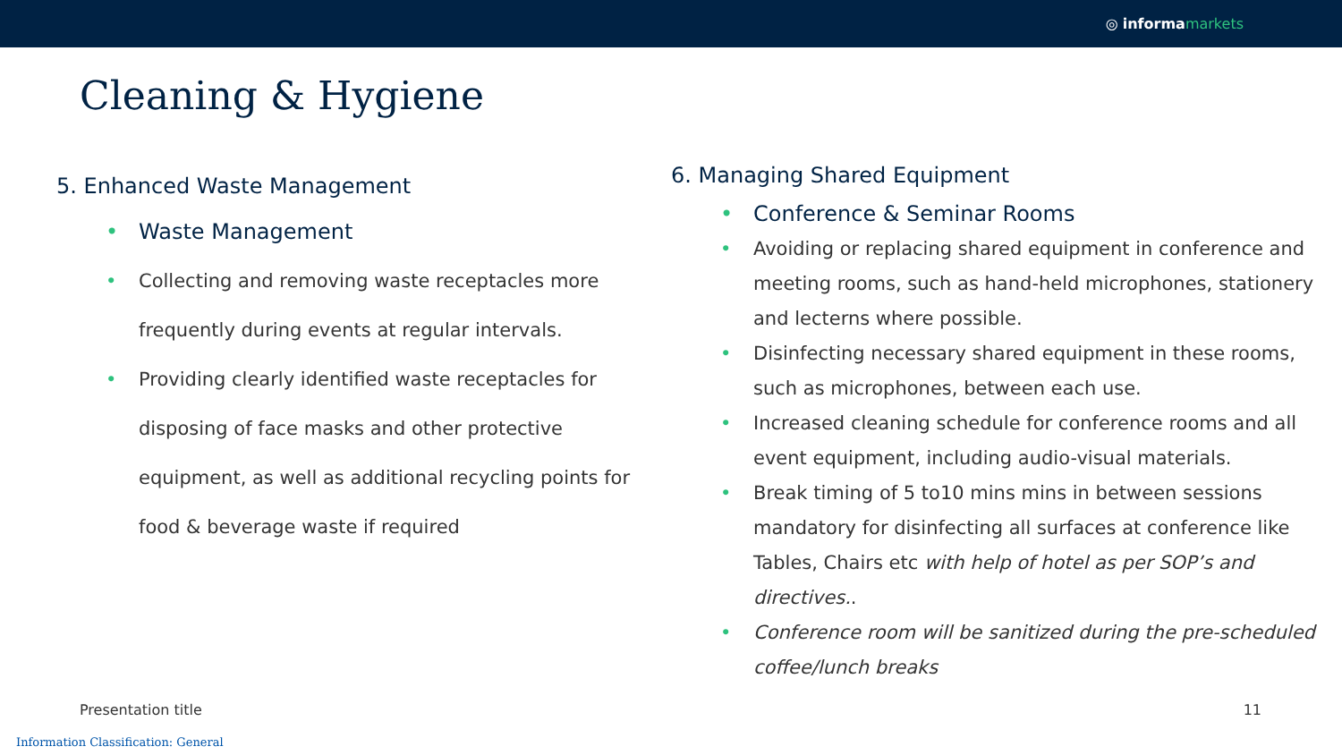◎ informa markets
Cleaning & Hygiene
5. Enhanced Waste Management
Waste Management
Collecting and removing waste receptacles more frequently during events at regular intervals.
Providing clearly identified waste receptacles for disposing of face masks and other protective equipment, as well as additional recycling points for food & beverage waste if required
6. Managing Shared Equipment
Conference & Seminar Rooms
Avoiding or replacing shared equipment in conference and meeting rooms, such as hand-held microphones, stationery and lecterns where possible.
Disinfecting necessary shared equipment in these rooms, such as microphones, between each use.
Increased cleaning schedule for conference rooms and all event equipment, including audio-visual materials.
Break timing of 5 to10 mins mins in between sessions mandatory for disinfecting all surfaces at conference like Tables, Chairs etc with help of hotel as per SOP’s and directives..
Conference room will be sanitized during the pre-scheduled coffee/lunch breaks
Presentation title 11
Information Classification: General